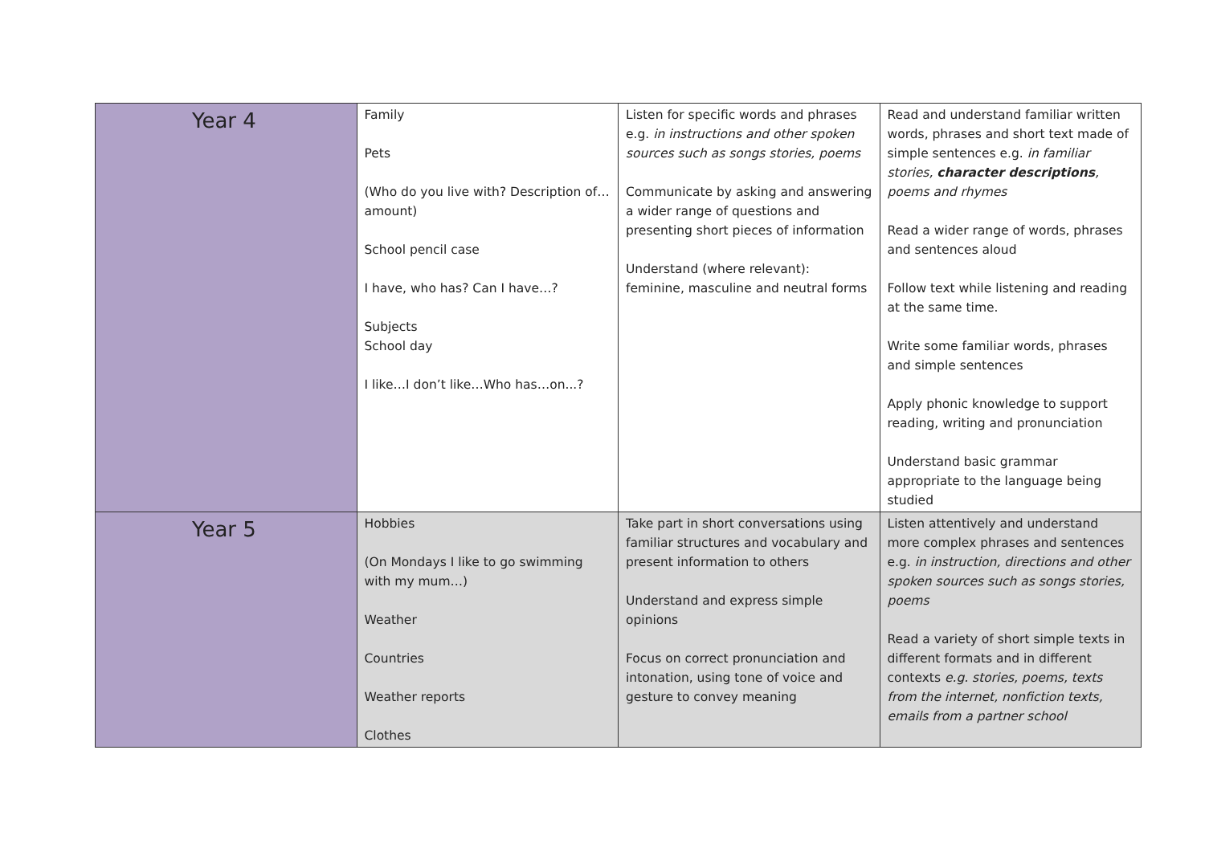| Year 4 | Family Pets (Who do you live with? Description of… amount) School pencil case I have, who has? Can I have…? Subjects School day I like…I don’t like…Who has…on...? | Listen for specific words and phrases e.g. in instructions and other spoken sources such as songs stories, poems Communicate by asking and answering a wider range of questions and presenting short pieces of information Understand (where relevant): feminine, masculine and neutral forms | Read and understand familiar written words, phrases and short text made of simple sentences e.g. in familiar stories, character descriptions , poems and rhymes Read a wider range of words, phrases and sentences aloud Follow text while listening and reading at the same time. Write some familiar words, phrases and simple sentences Apply phonic knowledge to support reading, writing and pronunciation Understand basic grammar appropriate to the language being studied |
| Year 5 | Hobbies (On Mondays I like to go swimming with my mum…) Weather Countries Weather reports Clothes | Take part in short conversations using familiar structures and vocabulary and present information to others Understand and express simple opinions Focus on correct pronunciation and intonation, using tone of voice and gesture to convey meaning | Listen attentively and understand more complex phrases and sentences e.g. in instruction, directions and other spoken sources such as songs stories, poems Read a variety of short simple texts in different formats and in different contexts e.g. stories, poems, texts from the internet, nonfiction texts, emails from a partner school |